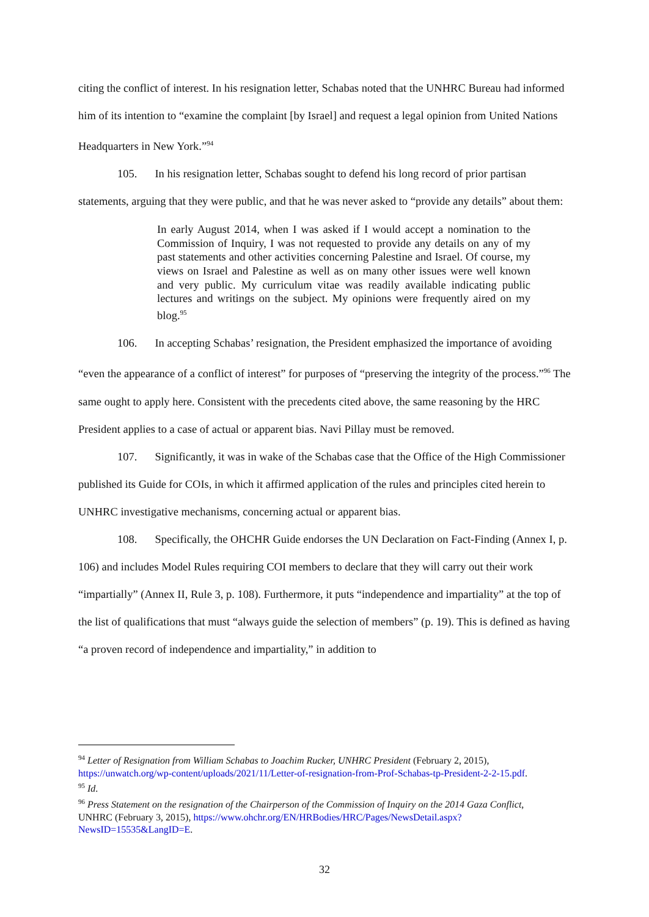citing the conflict of interest. In his resignation letter, Schabas noted that the UNHRC Bureau had informed him of its intention to “examine the complaint [by Israel] and request a legal opinion from United Nations Headquarters in New York.”<sup>94</sup>
105. In his resignation letter, Schabas sought to defend his long record of prior partisan statements, arguing that they were public, and that he was never asked to “provide any details” about them:
In early August 2014, when I was asked if I would accept a nomination to the Commission of Inquiry, I was not requested to provide any details on any of my past statements and other activities concerning Palestine and Israel. Of course, my views on Israel and Palestine as well as on many other issues were well known and very public. My curriculum vitae was readily available indicating public lectures and writings on the subject. My opinions were frequently aired on my blog.<sup>95</sup>
106. In accepting Schabas’ resignation, the President emphasized the importance of avoiding “even the appearance of a conflict of interest” for purposes of “preserving the integrity of the process.”<sup>96</sup> The same ought to apply here. Consistent with the precedents cited above, the same reasoning by the HRC President applies to a case of actual or apparent bias. Navi Pillay must be removed.
107. Significantly, it was in wake of the Schabas case that the Office of the High Commissioner published its Guide for COIs, in which it affirmed application of the rules and principles cited herein to UNHRC investigative mechanisms, concerning actual or apparent bias.
108. Specifically, the OHCHR Guide endorses the UN Declaration on Fact-Finding (Annex I, p. 106) and includes Model Rules requiring COI members to declare that they will carry out their work “impartially” (Annex II, Rule 3, p. 108). Furthermore, it puts “independence and impartiality” at the top of the list of qualifications that must “always guide the selection of members” (p. 19). This is defined as having “a proven record of independence and impartiality,” in addition to
<sup>94</sup> Letter of Resignation from William Schabas to Joachim Rucker, UNHRC President (February 2, 2015), https://unwatch.org/wp-content/uploads/2021/11/Letter-of-resignation-from-Prof-Schabas-tp-President-2-2-15.pdf.
<sup>95</sup> Id.
<sup>96</sup> Press Statement on the resignation of the Chairperson of the Commission of Inquiry on the 2014 Gaza Conflict, UNHRC (February 3, 2015), https://www.ohchr.org/EN/HRBodies/HRC/Pages/NewsDetail.aspx?NewsID=15535&LangID=E.
32